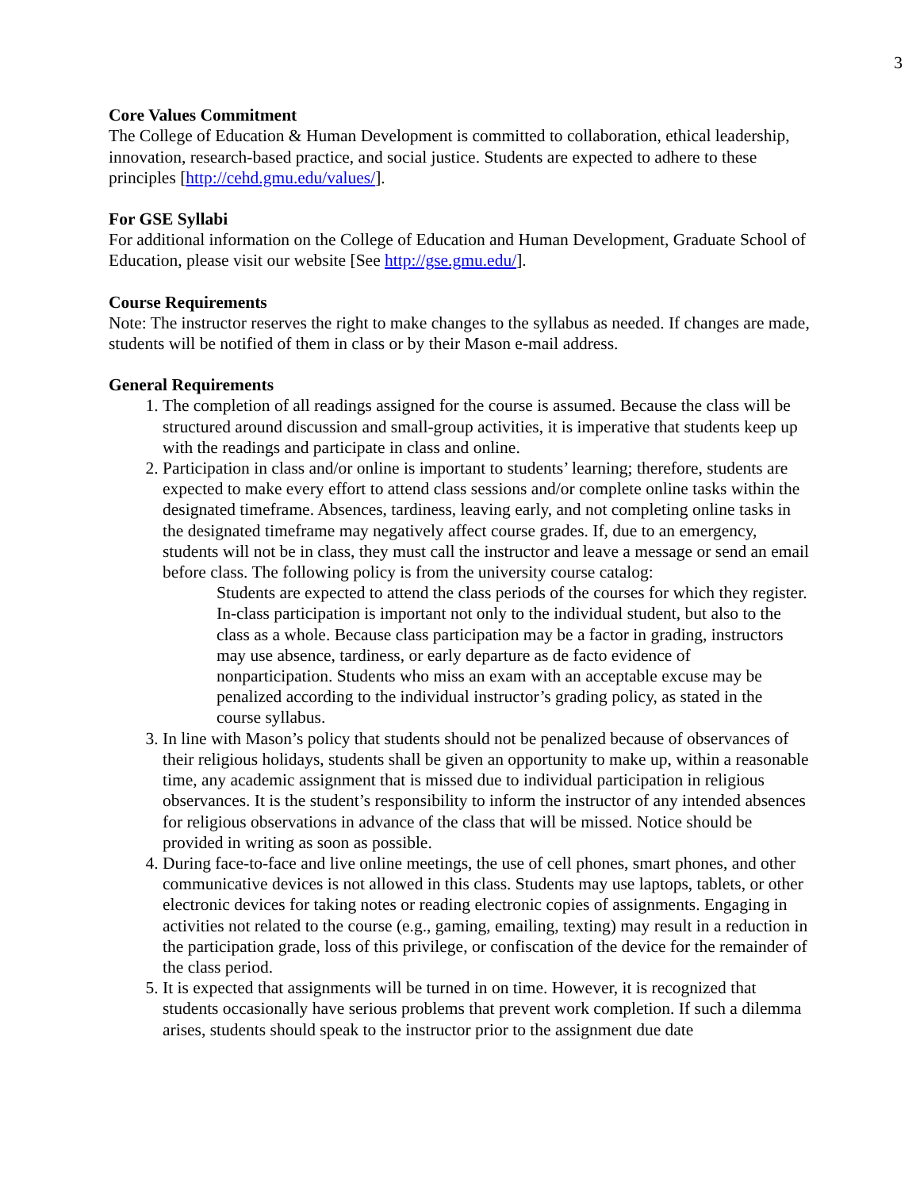3
Core Values Commitment
The College of Education & Human Development is committed to collaboration, ethical leadership, innovation, research-based practice, and social justice. Students are expected to adhere to these principles [http://cehd.gmu.edu/values/].
For GSE Syllabi
For additional information on the College of Education and Human Development, Graduate School of Education, please visit our website [See http://gse.gmu.edu/].
Course Requirements
Note: The instructor reserves the right to make changes to the syllabus as needed. If changes are made, students will be notified of them in class or by their Mason e-mail address.
General Requirements
1. The completion of all readings assigned for the course is assumed. Because the class will be structured around discussion and small-group activities, it is imperative that students keep up with the readings and participate in class and online.
2. Participation in class and/or online is important to students’ learning; therefore, students are expected to make every effort to attend class sessions and/or complete online tasks within the designated timeframe. Absences, tardiness, leaving early, and not completing online tasks in the designated timeframe may negatively affect course grades. If, due to an emergency, students will not be in class, they must call the instructor and leave a message or send an email before class. The following policy is from the university course catalog:
Students are expected to attend the class periods of the courses for which they register. In-class participation is important not only to the individual student, but also to the class as a whole. Because class participation may be a factor in grading, instructors may use absence, tardiness, or early departure as de facto evidence of nonparticipation. Students who miss an exam with an acceptable excuse may be penalized according to the individual instructor’s grading policy, as stated in the course syllabus.
3. In line with Mason’s policy that students should not be penalized because of observances of their religious holidays, students shall be given an opportunity to make up, within a reasonable time, any academic assignment that is missed due to individual participation in religious observances. It is the student’s responsibility to inform the instructor of any intended absences for religious observations in advance of the class that will be missed. Notice should be provided in writing as soon as possible.
4. During face-to-face and live online meetings, the use of cell phones, smart phones, and other communicative devices is not allowed in this class. Students may use laptops, tablets, or other electronic devices for taking notes or reading electronic copies of assignments. Engaging in activities not related to the course (e.g., gaming, emailing, texting) may result in a reduction in the participation grade, loss of this privilege, or confiscation of the device for the remainder of the class period.
5. It is expected that assignments will be turned in on time. However, it is recognized that students occasionally have serious problems that prevent work completion. If such a dilemma arises, students should speak to the instructor prior to the assignment due date